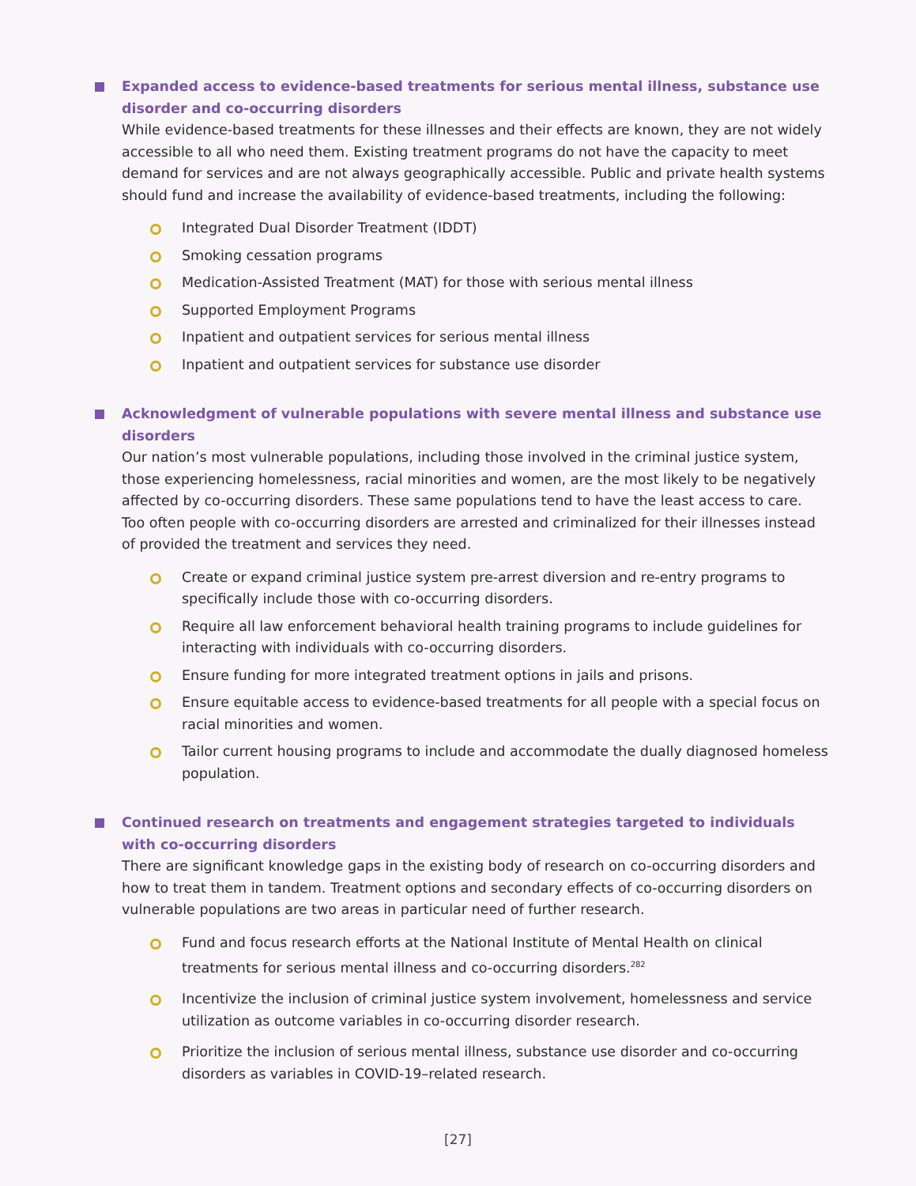Expanded access to evidence-based treatments for serious mental illness, substance use disorder and co-occurring disorders
While evidence-based treatments for these illnesses and their effects are known, they are not widely accessible to all who need them. Existing treatment programs do not have the capacity to meet demand for services and are not always geographically accessible. Public and private health systems should fund and increase the availability of evidence-based treatments, including the following:
Integrated Dual Disorder Treatment (IDDT)
Smoking cessation programs
Medication-Assisted Treatment (MAT) for those with serious mental illness
Supported Employment Programs
Inpatient and outpatient services for serious mental illness
Inpatient and outpatient services for substance use disorder
Acknowledgment of vulnerable populations with severe mental illness and substance use disorders
Our nation’s most vulnerable populations, including those involved in the criminal justice system, those experiencing homelessness, racial minorities and women, are the most likely to be negatively affected by co-occurring disorders. These same populations tend to have the least access to care. Too often people with co-occurring disorders are arrested and criminalized for their illnesses instead of provided the treatment and services they need.
Create or expand criminal justice system pre-arrest diversion and re-entry programs to specifically include those with co-occurring disorders.
Require all law enforcement behavioral health training programs to include guidelines for interacting with individuals with co-occurring disorders.
Ensure funding for more integrated treatment options in jails and prisons.
Ensure equitable access to evidence-based treatments for all people with a special focus on racial minorities and women.
Tailor current housing programs to include and accommodate the dually diagnosed homeless population.
Continued research on treatments and engagement strategies targeted to individuals with co-occurring disorders
There are significant knowledge gaps in the existing body of research on co-occurring disorders and how to treat them in tandem. Treatment options and secondary effects of co-occurring disorders on vulnerable populations are two areas in particular need of further research.
Fund and focus research efforts at the National Institute of Mental Health on clinical treatments for serious mental illness and co-occurring disorders.<sup>282</sup>
Incentivize the inclusion of criminal justice system involvement, homelessness and service utilization as outcome variables in co-occurring disorder research.
Prioritize the inclusion of serious mental illness, substance use disorder and co-occurring disorders as variables in COVID-19–related research.
[27]